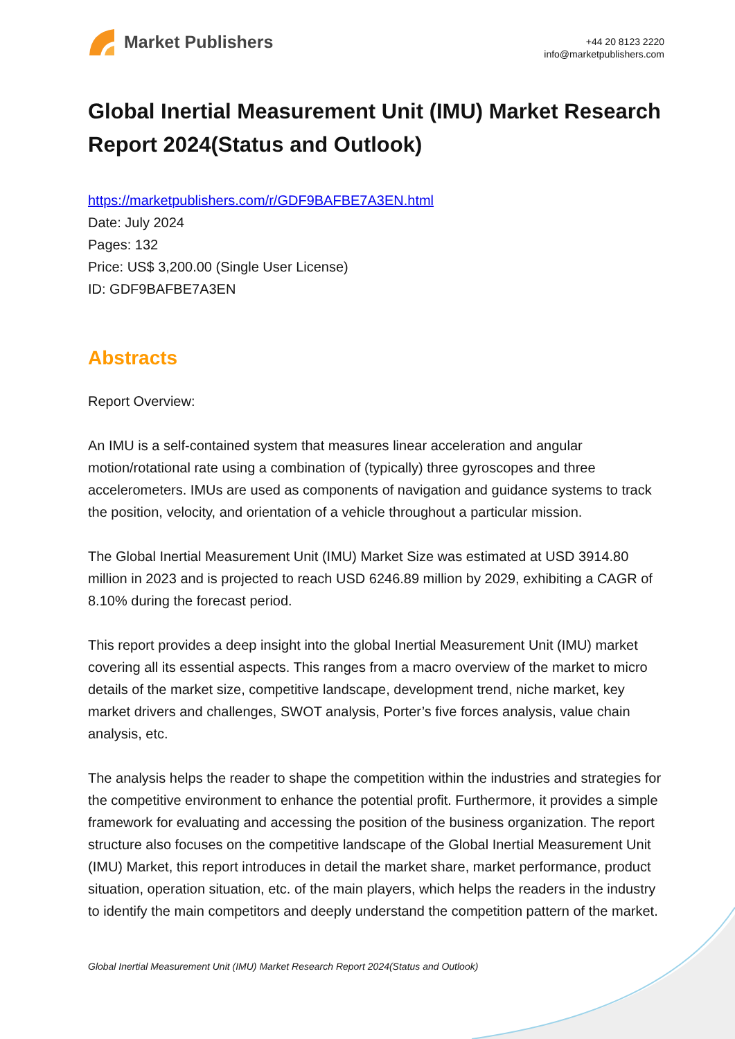Market Publishers
+44 20 8123 2220
info@marketpublishers.com
Global Inertial Measurement Unit (IMU) Market Research Report 2024(Status and Outlook)
https://marketpublishers.com/r/GDF9BAFBE7A3EN.html
Date: July 2024
Pages: 132
Price: US$ 3,200.00 (Single User License)
ID: GDF9BAFBE7A3EN
Abstracts
Report Overview:
An IMU is a self-contained system that measures linear acceleration and angular motion/rotational rate using a combination of (typically) three gyroscopes and three accelerometers. IMUs are used as components of navigation and guidance systems to track the position, velocity, and orientation of a vehicle throughout a particular mission.
The Global Inertial Measurement Unit (IMU) Market Size was estimated at USD 3914.80 million in 2023 and is projected to reach USD 6246.89 million by 2029, exhibiting a CAGR of 8.10% during the forecast period.
This report provides a deep insight into the global Inertial Measurement Unit (IMU) market covering all its essential aspects. This ranges from a macro overview of the market to micro details of the market size, competitive landscape, development trend, niche market, key market drivers and challenges, SWOT analysis, Porter’s five forces analysis, value chain analysis, etc.
The analysis helps the reader to shape the competition within the industries and strategies for the competitive environment to enhance the potential profit. Furthermore, it provides a simple framework for evaluating and accessing the position of the business organization. The report structure also focuses on the competitive landscape of the Global Inertial Measurement Unit (IMU) Market, this report introduces in detail the market share, market performance, product situation, operation situation, etc. of the main players, which helps the readers in the industry to identify the main competitors and deeply understand the competition pattern of the market.
Global Inertial Measurement Unit (IMU) Market Research Report 2024(Status and Outlook)